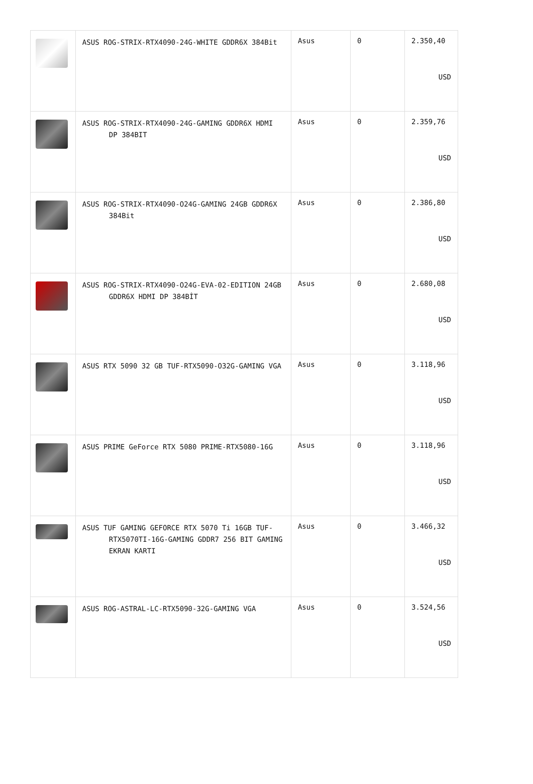| | ASUS ROG-STRIX-RTX4090-24G-WHITE GDDR6X 384Bit | Asus | 0 | 2.350,40 USD |
| | ASUS ROG-STRIX-RTX4090-24G-GAMING GDDR6X HDMI DP 384BIT | Asus | 0 | 2.359,76 USD |
| | ASUS ROG-STRIX-RTX4090-O24G-GAMING 24GB GDDR6X 384Bit | Asus | 0 | 2.386,80 USD |
| | ASUS ROG-STRIX-RTX4090-O24G-EVA-02-EDITION 24GB GDDR6X HDMI DP 384BİT | Asus | 0 | 2.680,08 USD |
| | ASUS RTX 5090 32 GB TUF-RTX5090-O32G-GAMING VGA | Asus | 0 | 3.118,96 USD |
| | ASUS PRIME GeForce RTX 5080 PRIME-RTX5080-16G | Asus | 0 | 3.118,96 USD |
| | ASUS TUF GAMING GEFORCE RTX 5070 Ti 16GB TUF-RTX5070TI-16G-GAMING GDDR7 256 BIT GAMING EKRAN KARTI | Asus | 0 | 3.466,32 USD |
| | ASUS ROG-ASTRAL-LC-RTX5090-32G-GAMING VGA | Asus | 0 | 3.524,56 USD |